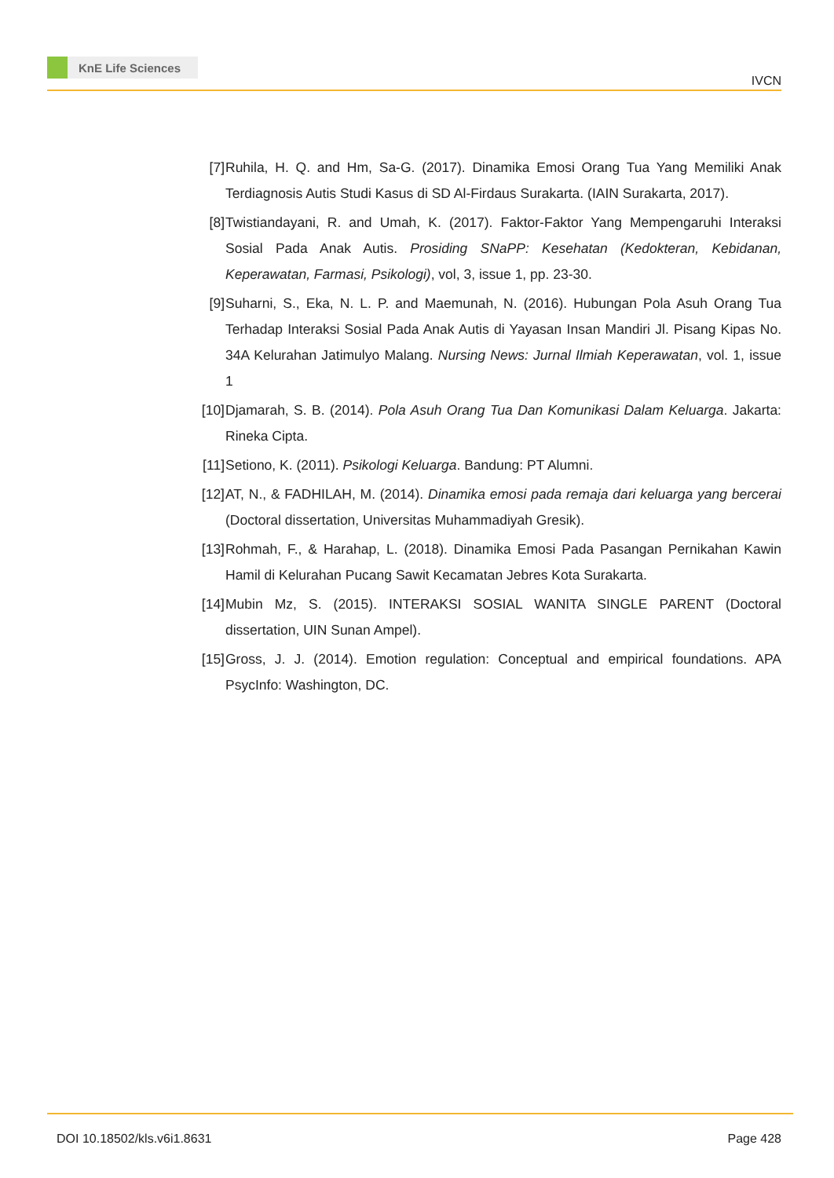KnE Life Sciences
IVCN
[7] Ruhila, H. Q. and Hm, Sa-G. (2017). Dinamika Emosi Orang Tua Yang Memiliki Anak Terdiagnosis Autis Studi Kasus di SD Al-Firdaus Surakarta. (IAIN Surakarta, 2017).
[8] Twistiandayani, R. and Umah, K. (2017). Faktor-Faktor Yang Mempengaruhi Interaksi Sosial Pada Anak Autis. Prosiding SNaPP: Kesehatan (Kedokteran, Kebidanan, Keperawatan, Farmasi, Psikologi), vol, 3, issue 1, pp. 23-30.
[9] Suharni, S., Eka, N. L. P. and Maemunah, N. (2016). Hubungan Pola Asuh Orang Tua Terhadap Interaksi Sosial Pada Anak Autis di Yayasan Insan Mandiri Jl. Pisang Kipas No. 34A Kelurahan Jatimulyo Malang. Nursing News: Jurnal Ilmiah Keperawatan, vol. 1, issue 1
[10]
Djamarah, S. B. (2014). Pola Asuh Orang Tua Dan Komunikasi Dalam Keluarga. Jakarta: Rineka Cipta.
[11]
Setiono, K. (2011). Psikologi Keluarga. Bandung: PT Alumni.
[12]
AT, N., & FADHILAH, M. (2014). Dinamika emosi pada remaja dari keluarga yang bercerai (Doctoral dissertation, Universitas Muhammadiyah Gresik).
[13]
Rohmah, F., & Harahap, L. (2018). Dinamika Emosi Pada Pasangan Pernikahan Kawin Hamil di Kelurahan Pucang Sawit Kecamatan Jebres Kota Surakarta.
[14]
Mubin Mz, S. (2015). INTERAKSI SOSIAL WANITA SINGLE PARENT (Doctoral dissertation, UIN Sunan Ampel).
[15]
Gross, J. J. (2014). Emotion regulation: Conceptual and empirical foundations. APA PsycInfo: Washington, DC.
DOI 10.18502/kls.v6i1.8631 Page 428